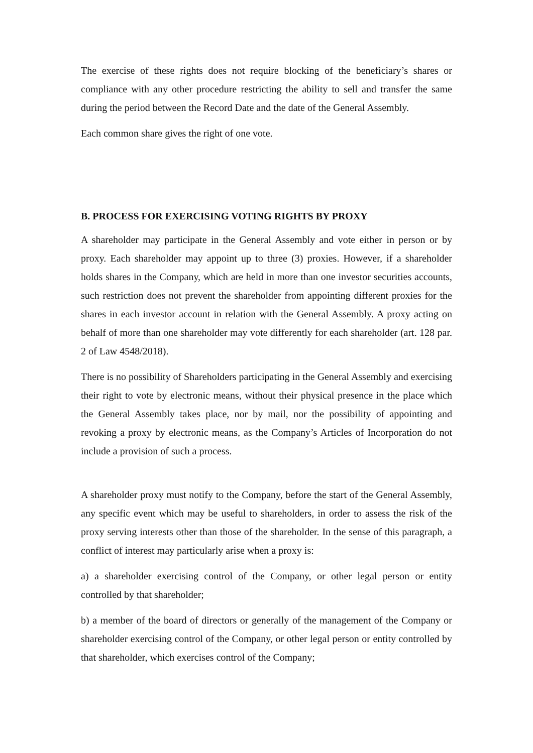The exercise of these rights does not require blocking of the beneficiary’s shares or compliance with any other procedure restricting the ability to sell and transfer the same during the period between the Record Date and the date of the General Assembly.
Each common share gives the right of one vote.
B. PROCESS FOR EXERCISING VOTING RIGHTS BY PROXY
A shareholder may participate in the General Assembly and vote either in person or by proxy. Each shareholder may appoint up to three (3) proxies. However, if a shareholder holds shares in the Company, which are held in more than one investor securities accounts, such restriction does not prevent the shareholder from appointing different proxies for the shares in each investor account in relation with the General Assembly. A proxy acting on behalf of more than one shareholder may vote differently for each shareholder (art. 128 par. 2 of Law 4548/2018).
There is no possibility of Shareholders participating in the General Assembly and exercising their right to vote by electronic means, without their physical presence in the place which the General Assembly takes place, nor by mail, nor the possibility of appointing and revoking a proxy by electronic means, as the Company’s Articles of Incorporation do not include a provision of such a process.
A shareholder proxy must notify to the Company, before the start of the General Assembly, any specific event which may be useful to shareholders, in order to assess the risk of the proxy serving interests other than those of the shareholder. In the sense of this paragraph, a conflict of interest may particularly arise when a proxy is:
a) a shareholder exercising control of the Company, or other legal person or entity controlled by that shareholder;
b) a member of the board of directors or generally of the management of the Company or shareholder exercising control of the Company, or other legal person or entity controlled by that shareholder, which exercises control of the Company;